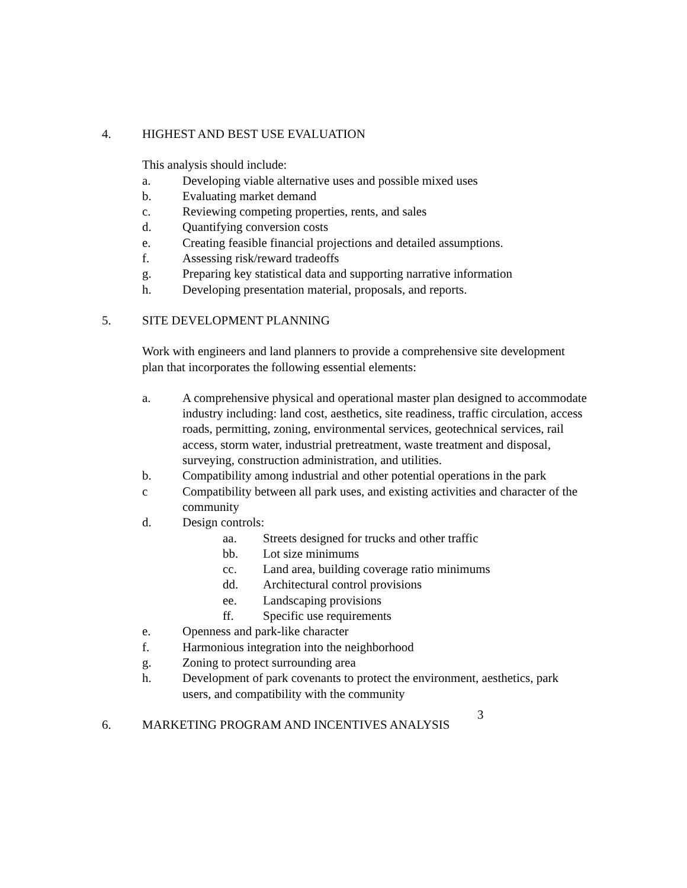4. HIGHEST AND BEST USE EVALUATION
This analysis should include:
a. Developing viable alternative uses and possible mixed uses
b. Evaluating market demand
c. Reviewing competing properties, rents, and sales
d. Quantifying conversion costs
e. Creating feasible financial projections and detailed assumptions.
f. Assessing risk/reward tradeoffs
g. Preparing key statistical data and supporting narrative information
h. Developing presentation material, proposals, and reports.
5. SITE DEVELOPMENT PLANNING
Work with engineers and land planners to provide a comprehensive site development plan that incorporates the following essential elements:
a. A comprehensive physical and operational master plan designed to accommodate industry including: land cost, aesthetics, site readiness, traffic circulation, access roads, permitting, zoning, environmental services, geotechnical services, rail access, storm water, industrial pretreatment, waste treatment and disposal, surveying, construction administration, and utilities.
b. Compatibility among industrial and other potential operations in the park
c Compatibility between all park uses, and existing activities and character of the community
d. Design controls:
aa. Streets designed for trucks and other traffic
bb. Lot size minimums
cc. Land area, building coverage ratio minimums
dd. Architectural control provisions
ee. Landscaping provisions
ff. Specific use requirements
e. Openness and park-like character
f. Harmonious integration into the neighborhood
g. Zoning to protect surrounding area
h. Development of park covenants to protect the environment, aesthetics, park users, and compatibility with the community
6. MARKETING PROGRAM AND INCENTIVES ANALYSIS
3